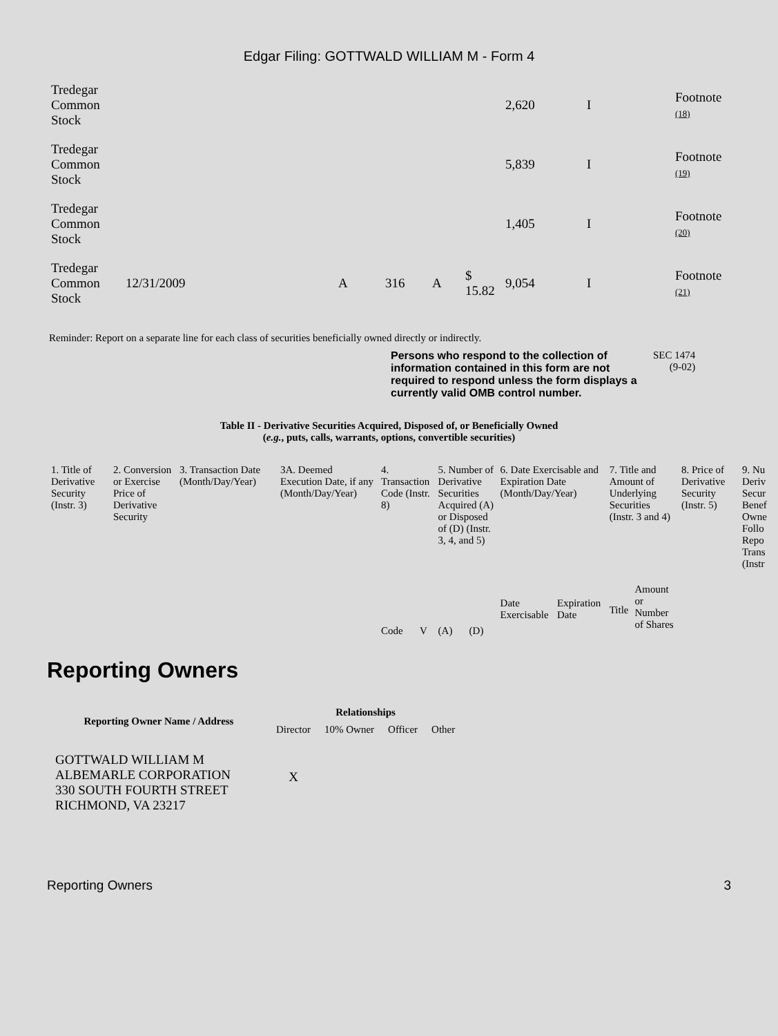Edgar Filing: GOTTWALD WILLIAM M - Form 4
| Tredegar Common Stock | | | | | | 2,620 | I | Footnote (18) |
| Tredegar Common Stock | | | | | | 5,839 | I | Footnote (19) |
| Tredegar Common Stock | | | | | | 1,405 | I | Footnote (20) |
| Tredegar Common Stock | 12/31/2009 | A | 316 | A | $ 15.82 | 9,054 | I | Footnote (21) |
Reminder: Report on a separate line for each class of securities beneficially owned directly or indirectly.
Persons who respond to the collection of information contained in this form are not required to respond unless the form displays a currently valid OMB control number. SEC 1474
(9-02)
Table II - Derivative Securities Acquired, Disposed of, or Beneficially Owned
(e.g., puts, calls, warrants, options, convertible securities)
| 1. Title of Derivative Security (Instr. 3) | 2. Conversion or Exercise Price of Derivative Security | 3. Transaction Date (Month/Day/Year) | 3A. Deemed Execution Date, if any (Month/Day/Year) | 4. Transaction Code (Instr. 8) | | 5. Number of Derivative Securities Acquired (A) or Disposed of (D) (Instr. 3, 4, and 5) | | 6. Date Exercisable and Expiration Date (Month/Day/Year) | | 7. Title and Amount of Underlying Securities (Instr. 3 and 4) | | 8. Price of Derivative Security (Instr. 5) | 9. Nu Deriv Secur Benef Owne Follo Repo Trans (Instr |
| | | | | Code | V | (A) | (D) | Date Exercisable | Expiration Date | Title | Amount or Number of Shares | | |
Reporting Owners
| Reporting Owner Name / Address | Relationships | | | |
| --- | --- | --- | --- | --- |
| | Director | 10% Owner | Officer | Other |
| GOTTWALD WILLIAM M ALBEMARLE CORPORATION 330 SOUTH FOURTH STREET RICHMOND, VA 23217 | X | | | |
Reporting Owners 3